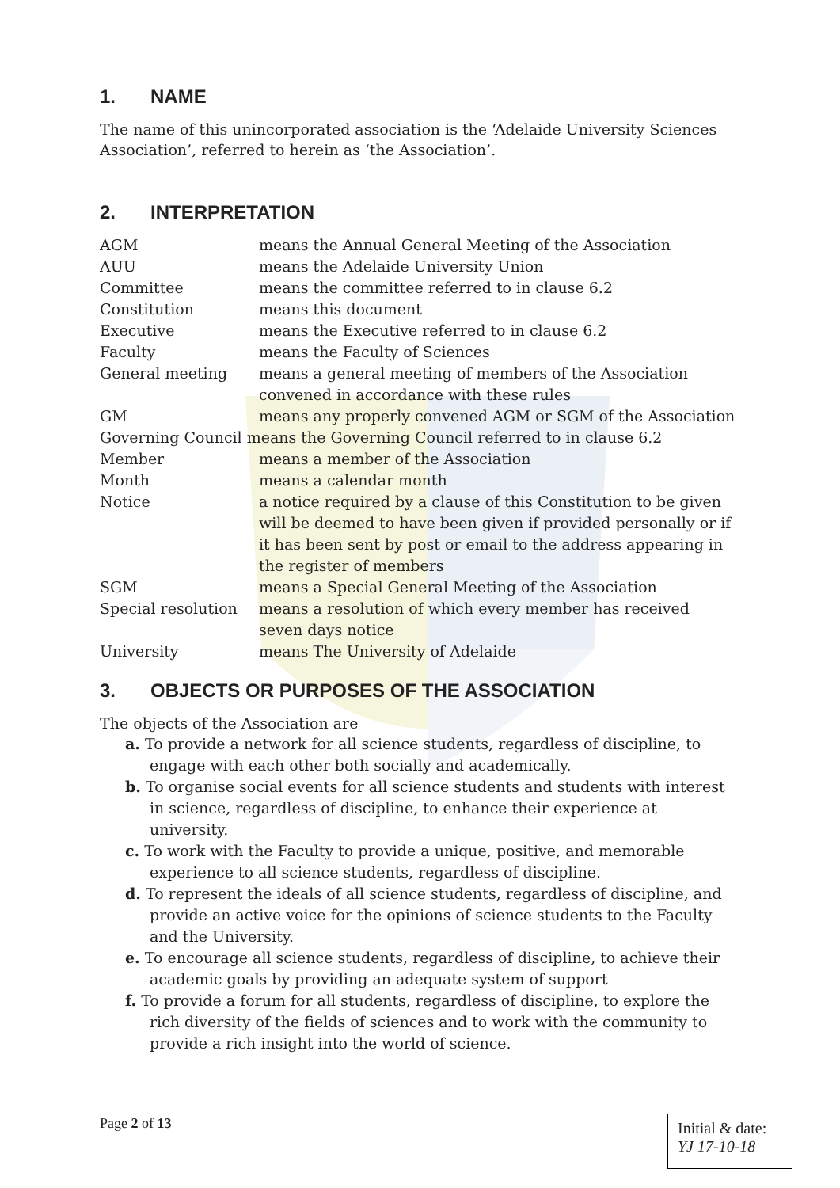1. NAME
The name of this unincorporated association is the ‘Adelaide University Sciences Association’, referred to herein as ‘the Association’.
2. INTERPRETATION
| AGM | means the Annual General Meeting of the Association |
| AUU | means the Adelaide University Union |
| Committee | means the committee referred to in clause 6.2 |
| Constitution | means this document |
| Executive | means the Executive referred to in clause 6.2 |
| Faculty | means the Faculty of Sciences |
| General meeting | means a general meeting of members of the Association convened in accordance with these rules |
| GM | means any properly convened AGM or SGM of the Association |
| Governing Council means the Governing Council referred to in clause 6.2 | |
| Member | means a member of the Association |
| Month | means a calendar month |
| Notice | a notice required by a clause of this Constitution to be given will be deemed to have been given if provided personally or if it has been sent by post or email to the address appearing in the register of members |
| SGM | means a Special General Meeting of the Association |
| Special resolution | means a resolution of which every member has received seven days notice |
| University | means The University of Adelaide |
3. OBJECTS OR PURPOSES OF THE ASSOCIATION
The objects of the Association are
a. To provide a network for all science students, regardless of discipline, to engage with each other both socially and academically.
b. To organise social events for all science students and students with interest in science, regardless of discipline, to enhance their experience at university.
c. To work with the Faculty to provide a unique, positive, and memorable experience to all science students, regardless of discipline.
d. To represent the ideals of all science students, regardless of discipline, and provide an active voice for the opinions of science students to the Faculty and the University.
e. To encourage all science students, regardless of discipline, to achieve their academic goals by providing an adequate system of support
f. To provide a forum for all students, regardless of discipline, to explore the rich diversity of the fields of sciences and to work with the community to provide a rich insight into the world of science.
Page 2 of 13
Initial & date:
YJ 17-10-18